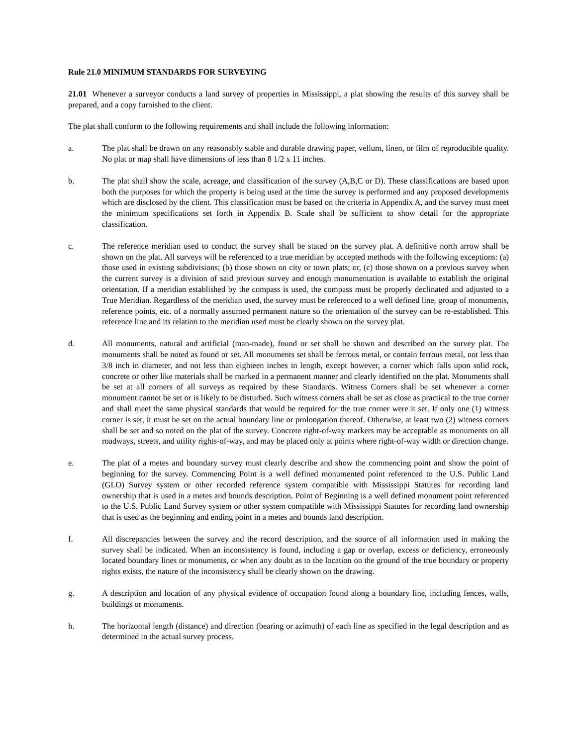Rule 21.0 MINIMUM STANDARDS FOR SURVEYING
21.01 Whenever a surveyor conducts a land survey of properties in Mississippi, a plat showing the results of this survey shall be prepared, and a copy furnished to the client.
The plat shall conform to the following requirements and shall include the following information:
a. The plat shall be drawn on any reasonably stable and durable drawing paper, vellum, linen, or film of reproducible quality. No plat or map shall have dimensions of less than 8 1/2 x 11 inches.
b. The plat shall show the scale, acreage, and classification of the survey (A,B,C or D). These classifications are based upon both the purposes for which the property is being used at the time the survey is performed and any proposed developments which are disclosed by the client. This classification must be based on the criteria in Appendix A, and the survey must meet the minimum specifications set forth in Appendix B. Scale shall be sufficient to show detail for the appropriate classification.
c. The reference meridian used to conduct the survey shall be stated on the survey plat. A definitive north arrow shall be shown on the plat. All surveys will be referenced to a true meridian by accepted methods with the following exceptions: (a) those used in existing subdivisions; (b) those shown on city or town plats; or, (c) those shown on a previous survey when the current survey is a division of said previous survey and enough monumentation is available to establish the original orientation. If a meridian established by the compass is used, the compass must be properly declinated and adjusted to a True Meridian. Regardless of the meridian used, the survey must be referenced to a well defined line, group of monuments, reference points, etc. of a normally assumed permanent nature so the orientation of the survey can be re-established. This reference line and its relation to the meridian used must be clearly shown on the survey plat.
d. All monuments, natural and artificial (man-made), found or set shall be shown and described on the survey plat. The monuments shall be noted as found or set. All monuments set shall be ferrous metal, or contain ferrous metal, not less than 3/8 inch in diameter, and not less than eighteen inches in length, except however, a corner which falls upon solid rock, concrete or other like materials shall be marked in a permanent manner and clearly identified on the plat. Monuments shall be set at all corners of all surveys as required by these Standards. Witness Corners shall be set whenever a corner monument cannot be set or is likely to be disturbed. Such witness corners shall be set as close as practical to the true corner and shall meet the same physical standards that would be required for the true corner were it set. If only one (1) witness corner is set, it must be set on the actual boundary line or prolongation thereof. Otherwise, at least two (2) witness corners shall be set and so noted on the plat of the survey. Concrete right-of-way markers may be acceptable as monuments on all roadways, streets, and utility rights-of-way, and may be placed only at points where right-of-way width or direction change.
e. The plat of a metes and boundary survey must clearly describe and show the commencing point and show the point of beginning for the survey. Commencing Point is a well defined monumented point referenced to the U.S. Public Land (GLO) Survey system or other recorded reference system compatible with Mississippi Statutes for recording land ownership that is used in a metes and bounds description. Point of Beginning is a well defined monument point referenced to the U.S. Public Land Survey system or other system compatible with Mississippi Statutes for recording land ownership that is used as the beginning and ending point in a metes and bounds land description.
f. All discrepancies between the survey and the record description, and the source of all information used in making the survey shall be indicated. When an inconsistency is found, including a gap or overlap, excess or deficiency, erroneously located boundary lines or monuments, or when any doubt as to the location on the ground of the true boundary or property rights exists, the nature of the inconsistency shall be clearly shown on the drawing.
g. A description and location of any physical evidence of occupation found along a boundary line, including fences, walls, buildings or monuments.
h. The horizontal length (distance) and direction (bearing or azimuth) of each line as specified in the legal description and as determined in the actual survey process.